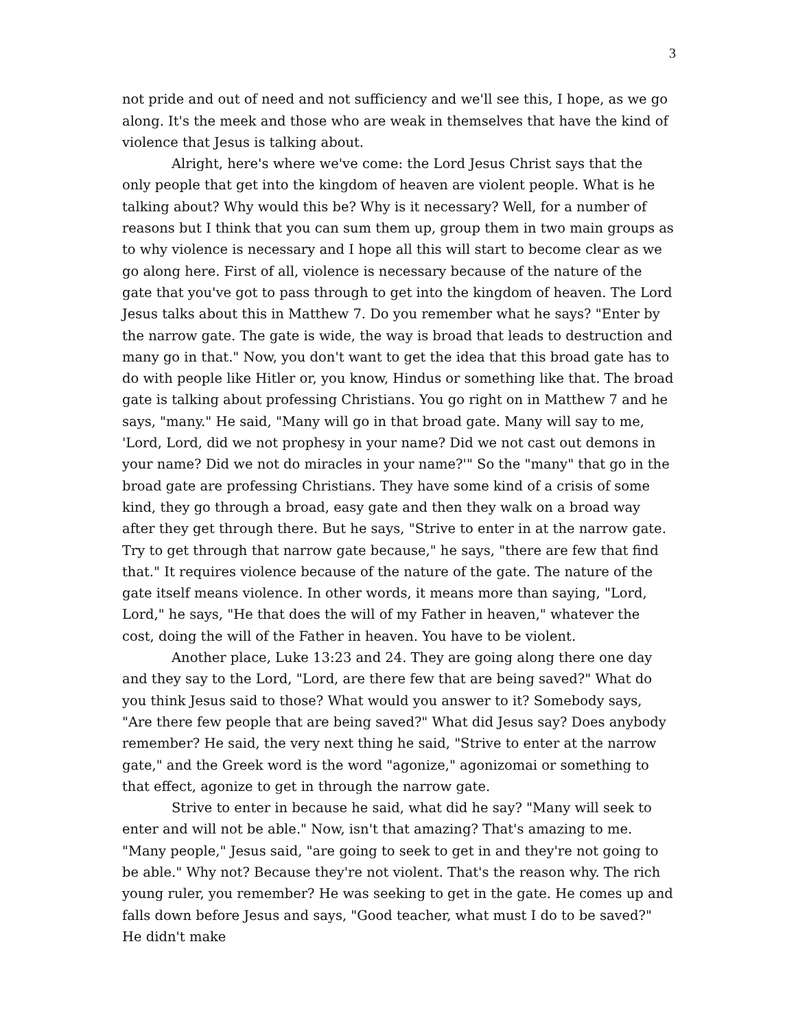3
not pride and out of need and not sufficiency and we'll see this, I hope, as we go along. It's the meek and those who are weak in themselves that have the kind of violence that Jesus is talking about.
Alright, here's where we've come: the Lord Jesus Christ says that the only people that get into the kingdom of heaven are violent people. What is he talking about? Why would this be? Why is it necessary? Well, for a number of reasons but I think that you can sum them up, group them in two main groups as to why violence is necessary and I hope all this will start to become clear as we go along here. First of all, violence is necessary because of the nature of the gate that you've got to pass through to get into the kingdom of heaven. The Lord Jesus talks about this in Matthew 7. Do you remember what he says? "Enter by the narrow gate. The gate is wide, the way is broad that leads to destruction and many go in that." Now, you don't want to get the idea that this broad gate has to do with people like Hitler or, you know, Hindus or something like that. The broad gate is talking about professing Christians. You go right on in Matthew 7 and he says, "many." He said, "Many will go in that broad gate. Many will say to me, 'Lord, Lord, did we not prophesy in your name? Did we not cast out demons in your name? Did we not do miracles in your name?'" So the "many" that go in the broad gate are professing Christians. They have some kind of a crisis of some kind, they go through a broad, easy gate and then they walk on a broad way after they get through there. But he says, "Strive to enter in at the narrow gate. Try to get through that narrow gate because," he says, "there are few that find that." It requires violence because of the nature of the gate. The nature of the gate itself means violence. In other words, it means more than saying, "Lord, Lord," he says, "He that does the will of my Father in heaven," whatever the cost, doing the will of the Father in heaven. You have to be violent.
Another place, Luke 13:23 and 24. They are going along there one day and they say to the Lord, "Lord, are there few that are being saved?" What do you think Jesus said to those? What would you answer to it? Somebody says, "Are there few people that are being saved?" What did Jesus say? Does anybody remember? He said, the very next thing he said, "Strive to enter at the narrow gate," and the Greek word is the word "agonize," agonizomai or something to that effect, agonize to get in through the narrow gate.
Strive to enter in because he said, what did he say? "Many will seek to enter and will not be able." Now, isn't that amazing? That's amazing to me. "Many people," Jesus said, "are going to seek to get in and they're not going to be able." Why not? Because they're not violent. That's the reason why. The rich young ruler, you remember? He was seeking to get in the gate. He comes up and falls down before Jesus and says, "Good teacher, what must I do to be saved?" He didn't make